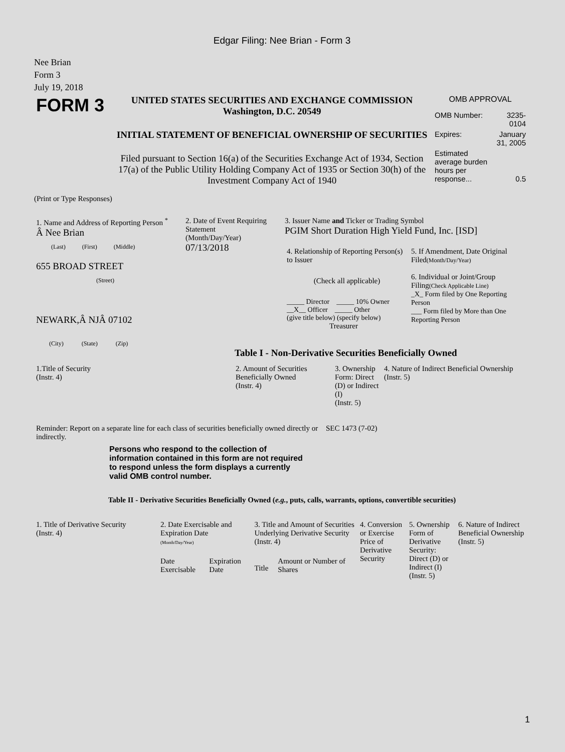Edgar Filing: Nee Brian - Form 3
Nee Brian
Form 3
July 19, 2018
| FORM 3 | UNITED STATES SECURITIES AND EXCHANGE COMMISSION Washington, D.C. 20549 INITIAL STATEMENT OF BENEFICIAL OWNERSHIP OF SECURITIES Filed pursuant to Section 16(a) of the Securities Exchange Act of 1934, Section 17(a) of the Public Utility Holding Company Act of 1935 or Section 30(h) of the Investment Company Act of 1940 | OMB APPROVAL / OMB Number: / 3235-0104 / / Expires: / January 31, 2005 / / Estimated average burden hours per response... / 0.5 / |
(Print or Type Responses)
| 1. Name and Address of Reporting Person <sup>*</sup> Â Nee Brian (Last) (First) (Middle) 655 BROAD STREET (Street) NEWARK,Â NJÂ 07102 | 2. Date of Event Requiring Statement (Month/Day/Year) 07/13/2018 | 3. Issuer Name and Ticker or Trading Symbol PGIM Short Duration High Yield Fund, Inc. [ISD] / 4. Relationship of Reporting Person(s) to Issuer (Check all applicable) _____ Director _____ 10% Owner __X__ Officer _____ Other (give title below) (specify below) Treasurer / 5. If Amendment, Date Original Filed (Month/Day/Year) 6. Individual or Joint/Group Filing (Check Applicable Line) _X_ Form filed by One Reporting Person ___ Form filed by More than One Reporting Person / |
(City) (State) (Zip)
Table I - Non-Derivative Securities Beneficially Owned
| 1.Title of Security (Instr. 4) | 2. Amount of Securities Beneficially Owned (Instr. 4) | 3. Ownership Form: Direct (D) or Indirect (I) (Instr. 5) | 4. Nature of Indirect Beneficial Ownership (Instr. 5) |
| --- | --- | --- | --- |
| Reminder: Report on a separate line for each class of securities beneficially owned directly or indirectly. | SEC 1473 (7-02) |
Persons who respond to the collection of information contained in this form are not required to respond unless the form displays a currently valid OMB control number.
Table II - Derivative Securities Beneficially Owned (e.g., puts, calls, warrants, options, convertible securities)
| 1. Title of Derivative Security (Instr. 4) | 2. Date Exercisable and Expiration Date (Month/Day/Year) | | 3. Title and Amount of Securities Underlying Derivative Security (Instr. 4) | | 4. Conversion or Exercise Price of Derivative Security | 5. Ownership Form of Derivative Security: Direct (D) or Indirect (I) (Instr. 5) | 6. Nature of Indirect Beneficial Ownership (Instr. 5) |
| --- | --- | --- | --- | --- | --- | --- | --- |
| | Date Exercisable | Expiration Date | Title | Amount or Number of Shares | | | |
1